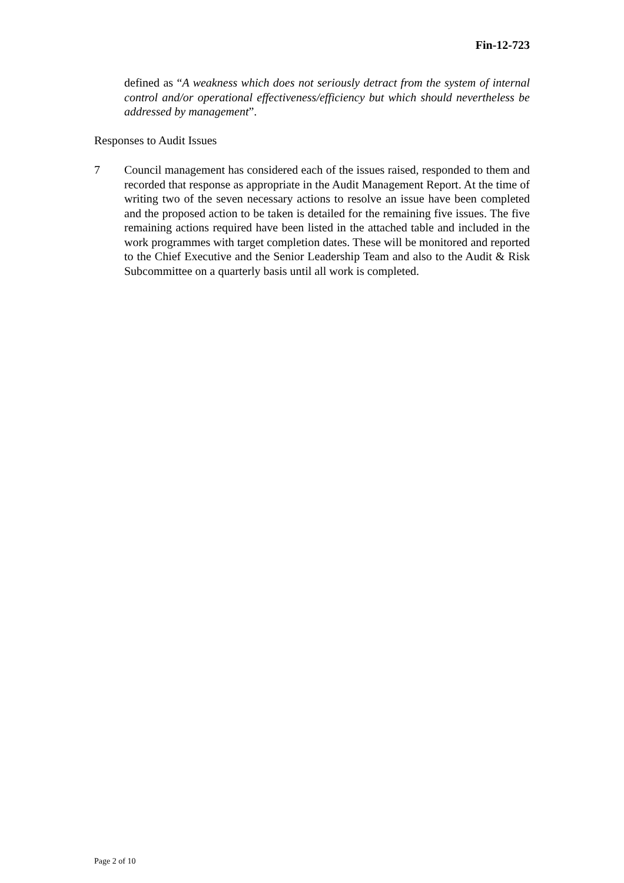Fin-12-723
defined as “A weakness which does not seriously detract from the system of internal control and/or operational effectiveness/efficiency but which should nevertheless be addressed by management”.
Responses to Audit Issues
7 Council management has considered each of the issues raised, responded to them and recorded that response as appropriate in the Audit Management Report. At the time of writing two of the seven necessary actions to resolve an issue have been completed and the proposed action to be taken is detailed for the remaining five issues. The five remaining actions required have been listed in the attached table and included in the work programmes with target completion dates. These will be monitored and reported to the Chief Executive and the Senior Leadership Team and also to the Audit & Risk Subcommittee on a quarterly basis until all work is completed.
Page 2 of 10